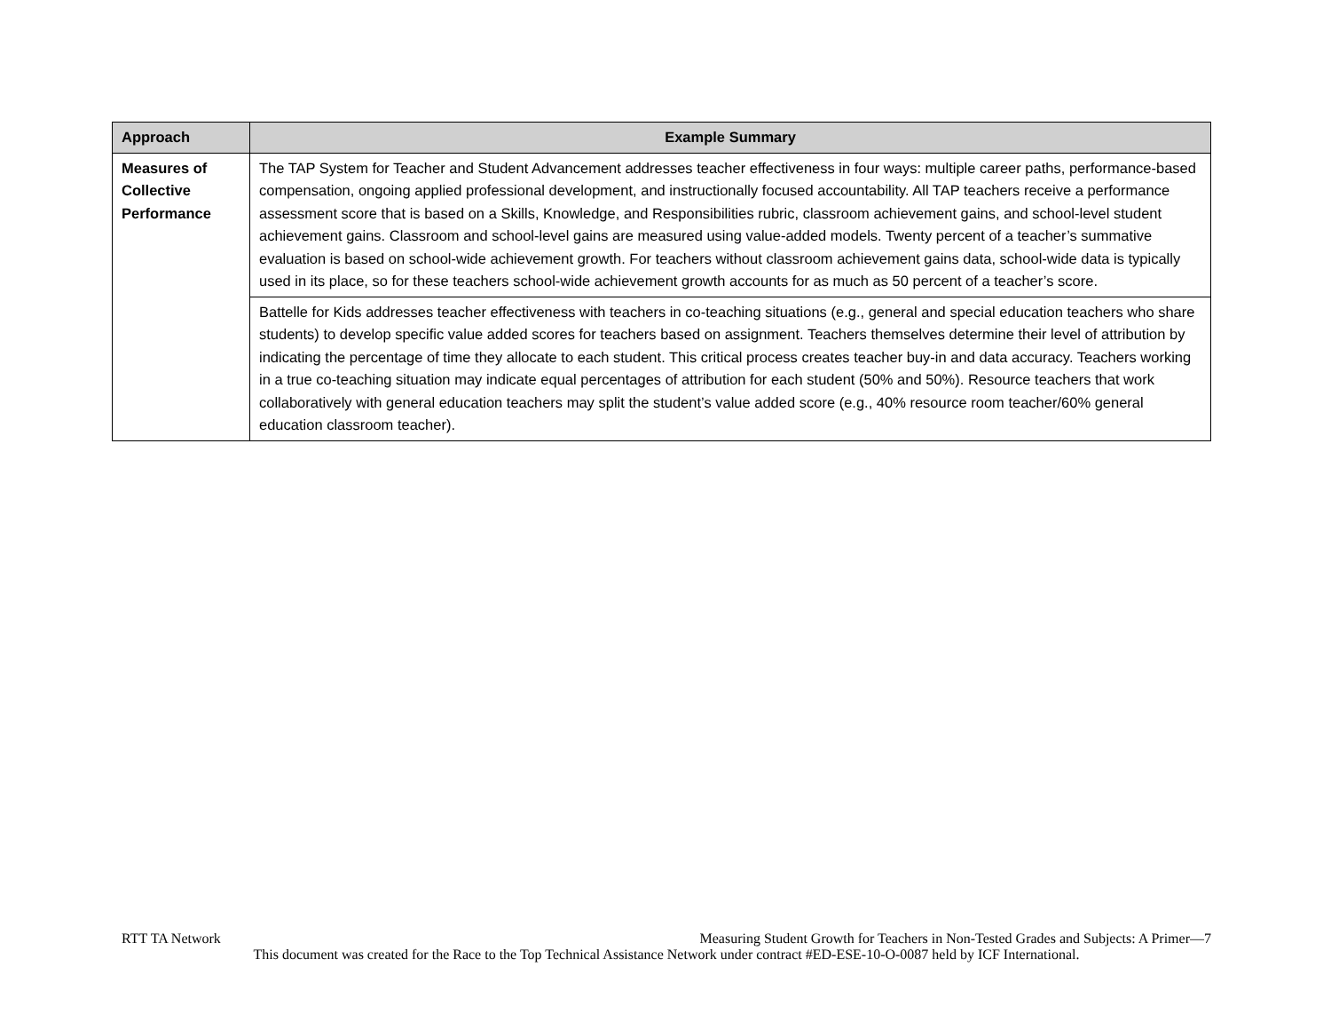| Approach | Example Summary |
| --- | --- |
| Measures of Collective Performance | The TAP System for Teacher and Student Advancement addresses teacher effectiveness in four ways: multiple career paths, performance-based compensation, ongoing applied professional development, and instructionally focused accountability. All TAP teachers receive a performance assessment score that is based on a Skills, Knowledge, and Responsibilities rubric, classroom achievement gains, and school-level student achievement gains. Classroom and school-level gains are measured using value-added models. Twenty percent of a teacher’s summative evaluation is based on school-wide achievement growth. For teachers without classroom achievement gains data, school-wide data is typically used in its place, so for these teachers school-wide achievement growth accounts for as much as 50 percent of a teacher’s score. |
| | Battelle for Kids addresses teacher effectiveness with teachers in co-teaching situations (e.g., general and special education teachers who share students) to develop specific value added scores for teachers based on assignment. Teachers themselves determine their level of attribution by indicating the percentage of time they allocate to each student. This critical process creates teacher buy-in and data accuracy. Teachers working in a true co-teaching situation may indicate equal percentages of attribution for each student (50% and 50%). Resource teachers that work collaboratively with general education teachers may split the student’s value added score (e.g., 40% resource room teacher/60% general education classroom teacher). |
RTT TA Network Measuring Student Growth for Teachers in Non-Tested Grades and Subjects: A Primer—7
This document was created for the Race to the Top Technical Assistance Network under contract #ED-ESE-10-O-0087 held by ICF International.